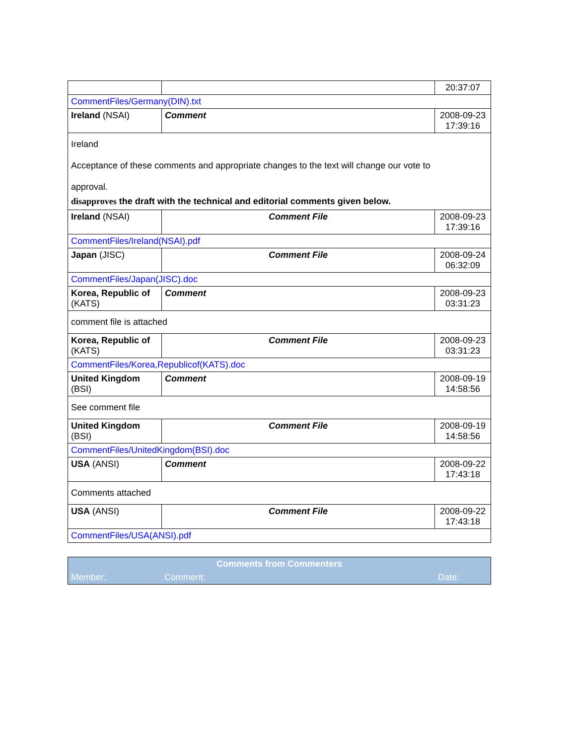| | | 20:37:07 |
| CommentFiles/Germany(DIN).txt | | |
| Ireland (NSAI) | Comment | 2008-09-23 17:39:16 |
| Ireland Acceptance of these comments and appropriate changes to the text will change our vote to approval. disapproves the draft with the technical and editorial comments given below. | | |
| Ireland (NSAI) | Comment File | 2008-09-23 17:39:16 |
| CommentFiles/Ireland(NSAI).pdf | | |
| Japan (JISC) | Comment File | 2008-09-24 06:32:09 |
| CommentFiles/Japan(JISC).doc | | |
| Korea, Republic of (KATS) | Comment | 2008-09-23 03:31:23 |
| comment file is attached | | |
| Korea, Republic of (KATS) | Comment File | 2008-09-23 03:31:23 |
| CommentFiles/Korea,Republicof(KATS).doc | | |
| United Kingdom (BSI) | Comment | 2008-09-19 14:58:56 |
| See comment file | | |
| United Kingdom (BSI) | Comment File | 2008-09-19 14:58:56 |
| CommentFiles/UnitedKingdom(BSI).doc | | |
| USA (ANSI) | Comment | 2008-09-22 17:43:18 |
| Comments attached | | |
| USA (ANSI) | Comment File | 2008-09-22 17:43:18 |
| CommentFiles/USA(ANSI).pdf | | |
| Comments from Commenters | | |
| Member: | Comment: | Date: |